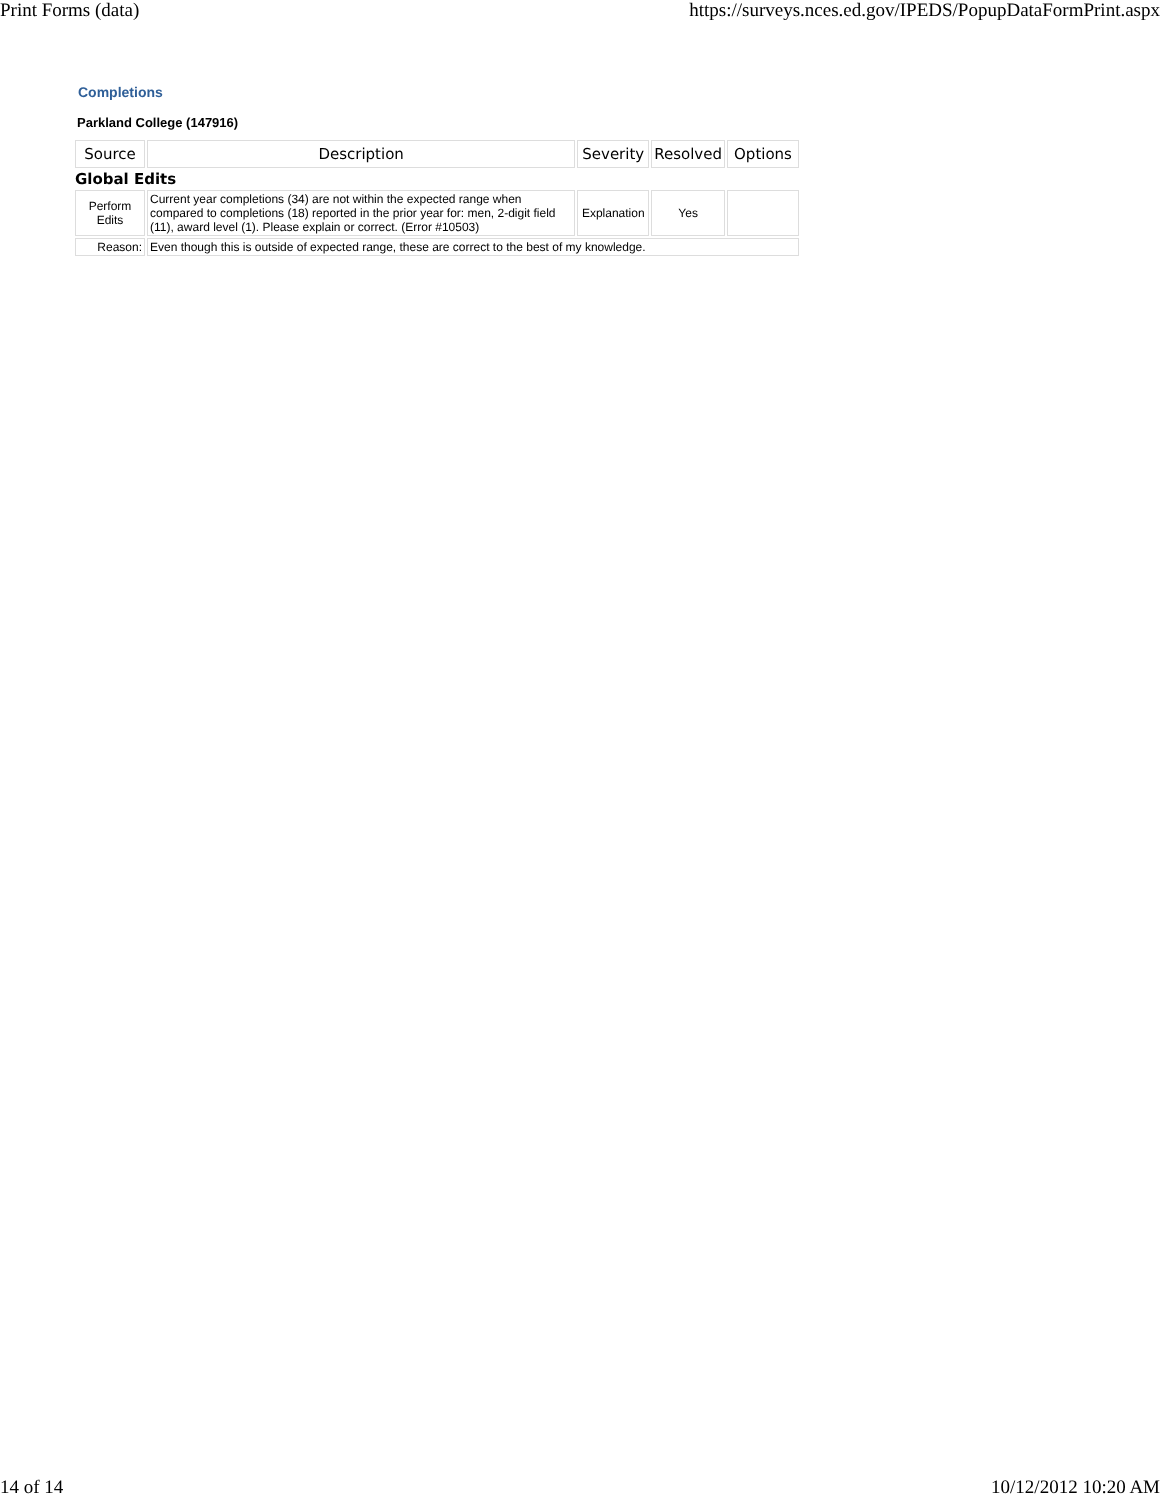Print Forms (data) https://surveys.nces.ed.gov/IPEDS/PopupDataFormPrint.aspx
Completions
Parkland College (147916)
| Source | Description | Severity | Resolved | Options |
| --- | --- | --- | --- | --- |
| Global Edits | | | | |
| Perform Edits | Current year completions (34) are not within the expected range when compared to completions (18) reported in the prior year for: men, 2-digit field (11), award level (1). Please explain or correct. (Error #10503) | Explanation | Yes | |
| Reason: | Even though this is outside of expected range, these are correct to the best of my knowledge. | | | |
14 of 14 10/12/2012 10:20 AM